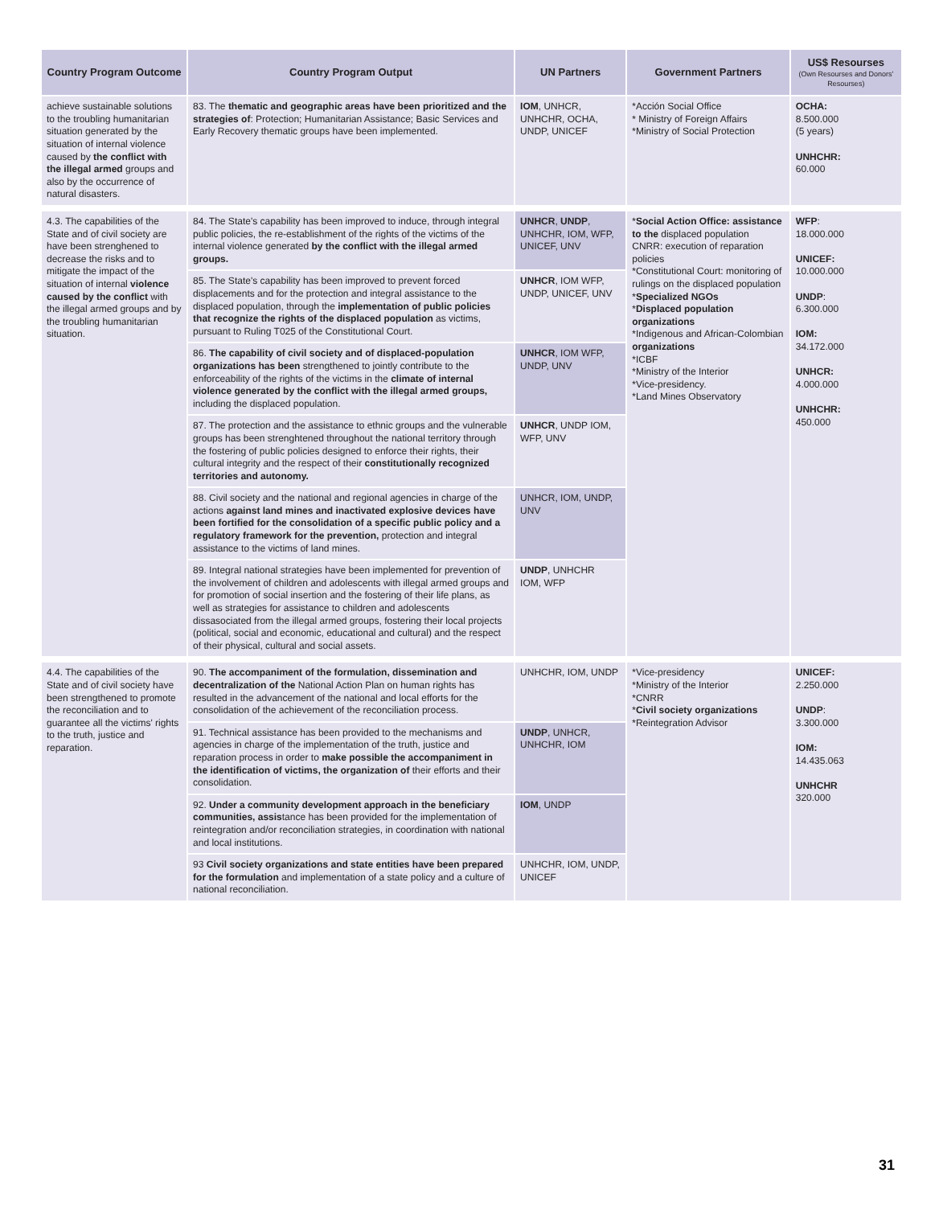| Country Program Outcome | Country Program Output | UN Partners | Government Partners | US$ Resourses (Own Resourses and Donors' Resourses) |
| --- | --- | --- | --- | --- |
| achieve sustainable solutions to the troubling humanitarian situation generated by the situation of internal violence caused by the conflict with the illegal armed groups and also by the occurrence of natural disasters. | 83. The thematic and geographic areas have been prioritized and the strategies of : Protection; Humanitarian Assistance; Basic Services and Early Recovery thematic groups have been implemented. | IOM , UNHCR, UNHCHR, OCHA, UNDP, UNICEF | *Acción Social Office * Ministry of Foreign Affairs *Ministry of Social Protection | OCHA: 8.500.000 (5 years) UNHCHR: 60.000 |
| 4.3. The capabilities of the State and of civil society are have been strenghened to decrease the risks and to mitigate the impact of the situation of internal violence caused by the conflict with the illegal armed groups and by the troubling humanitarian situation. | 84. The State's capability has been improved to induce, through integral public policies, the re-establishment of the rights of the victims of the internal violence generated by the conflict with the illegal armed groups. | UNHCR , UNDP , UNHCHR, IOM, WFP, UNICEF, UNV | * Social Action Office: assistance to the displaced population CNRR: execution of reparation policies *Constitutional Court: monitoring of rulings on the displaced population * Specialized NGOs * Displaced population organizations *Indigenous and African-Colombian organizations *ICBF *Ministry of the Interior *Vice-presidency. *Land Mines Observatory | WFP : 18.000.000 UNICEF: 10.000.000 UNDP : 6.300.000 IOM: 34.172.000 UNHCR: 4.000.000 UNHCHR: 450.000 |
| | 85. The State's capability has been improved to prevent forced displacements and for the protection and integral assistance to the displaced population, through the implementation of public policies that recognize the rights of the displaced population as victims, pursuant to Ruling T025 of the Constitutional Court. | UNHCR , IOM WFP, UNDP, UNICEF, UNV | | |
| | 86. The capability of civil society and of displaced-population organizations has been strengthened to jointly contribute to the enforceability of the rights of the victims in the climate of internal violence generated by the conflict with the illegal armed groups, including the displaced population. | UNHCR , IOM WFP, UNDP, UNV | | |
| | 87. The protection and the assistance to ethnic groups and the vulnerable groups has been strenghtened throughout the national territory through the fostering of public policies designed to enforce their rights, their cultural integrity and the respect of their constitutionally recognized territories and autonomy. | UNHCR , UNDP IOM, WFP, UNV | | |
| | 88. Civil society and the national and regional agencies in charge of the actions against land mines and inactivated explosive devices have been fortified for the consolidation of a specific public policy and a regulatory framework for the prevention, protection and integral assistance to the victims of land mines. | UNHCR, IOM, UNDP, UNV | | |
| | 89. Integral national strategies have been implemented for prevention of the involvement of children and adolescents with illegal armed groups and for promotion of social insertion and the fostering of their life plans, as well as strategies for assistance to children and adolescents dissasociated from the illegal armed groups, fostering their local projects (political, social and economic, educational and cultural) and the respect of their physical, cultural and social assets. | UNDP , UNHCHR IOM, WFP | | |
| 4.4. The capabilities of the State and of civil society have been strengthened to promote the reconciliation and to guarantee all the victims' rights to the truth, justice and reparation. | 90. The accompaniment of the formulation, dissemination and decentralization of the National Action Plan on human rights has resulted in the advancement of the national and local efforts for the consolidation of the achievement of the reconciliation process. | UNHCHR, IOM, UNDP | *Vice-presidency *Ministry of the Interior *CNRR * Civil society organizations *Reintegration Advisor | UNICEF: 2.250.000 UNDP : 3.300.000 IOM: 14.435.063 UNHCHR 320.000 |
| | 91. Technical assistance has been provided to the mechanisms and agencies in charge of the implementation of the truth, justice and reparation process in order to make possible the accompaniment in the identification of victims, the organization of their efforts and their consolidation. | UNDP , UNHCR, UNHCHR, IOM | | |
| | 92. Under a community development approach in the beneficiary communities, assis tance has been provided for the implementation of reintegration and/or reconciliation strategies, in coordination with national and local institutions. | IOM , UNDP | | |
| | 93 Civil society organizations and state entities have been prepared for the formulation and implementation of a state policy and a culture of national reconciliation. | UNHCHR, IOM, UNDP, UNICEF | | |
31